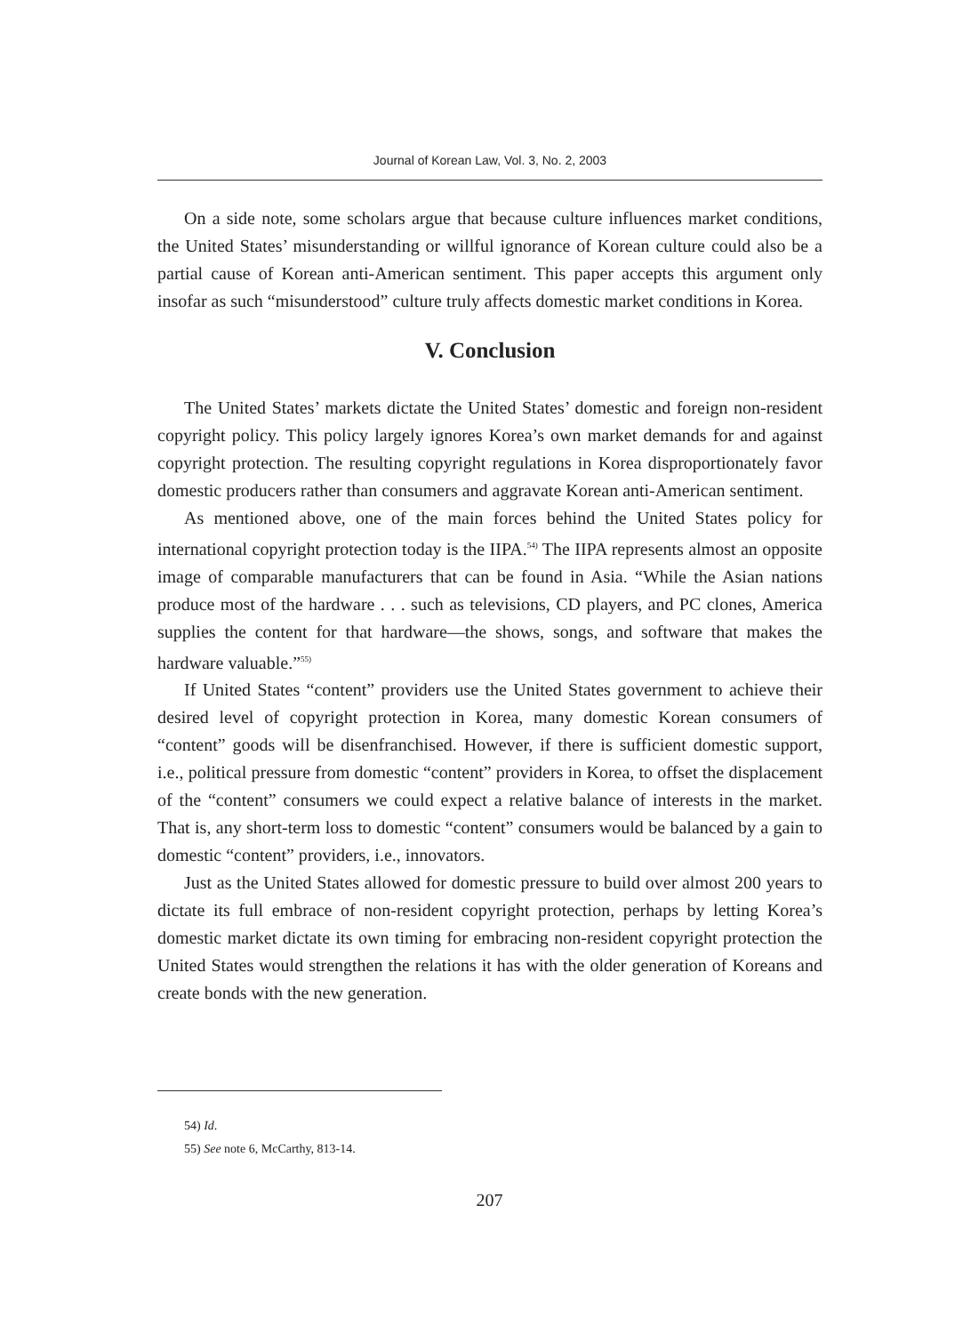Journal of Korean Law, Vol. 3, No. 2, 2003
On a side note, some scholars argue that because culture influences market conditions, the United States’ misunderstanding or willful ignorance of Korean culture could also be a partial cause of Korean anti-American sentiment. This paper accepts this argument only insofar as such “misunderstood” culture truly affects domestic market conditions in Korea.
V. Conclusion
The United States’ markets dictate the United States’ domestic and foreign non-resident copyright policy. This policy largely ignores Korea’s own market demands for and against copyright protection. The resulting copyright regulations in Korea disproportionately favor domestic producers rather than consumers and aggravate Korean anti-American sentiment.
As mentioned above, one of the main forces behind the United States policy for international copyright protection today is the IIPA.<sup>54)</sup> The IIPA represents almost an opposite image of comparable manufacturers that can be found in Asia. “While the Asian nations produce most of the hardware . . . such as televisions, CD players, and PC clones, America supplies the content for that hardware—the shows, songs, and software that makes the hardware valuable.”<sup>55)</sup>
If United States “content” providers use the United States government to achieve their desired level of copyright protection in Korea, many domestic Korean consumers of “content” goods will be disenfranchised. However, if there is sufficient domestic support, i.e., political pressure from domestic “content” providers in Korea, to offset the displacement of the “content” consumers we could expect a relative balance of interests in the market. That is, any short-term loss to domestic “content” consumers would be balanced by a gain to domestic “content” providers, i.e., innovators.
Just as the United States allowed for domestic pressure to build over almost 200 years to dictate its full embrace of non-resident copyright protection, perhaps by letting Korea’s domestic market dictate its own timing for embracing non-resident copyright protection the United States would strengthen the relations it has with the older generation of Koreans and create bonds with the new generation.
54) Id.
55) See note 6, McCarthy, 813-14.
207